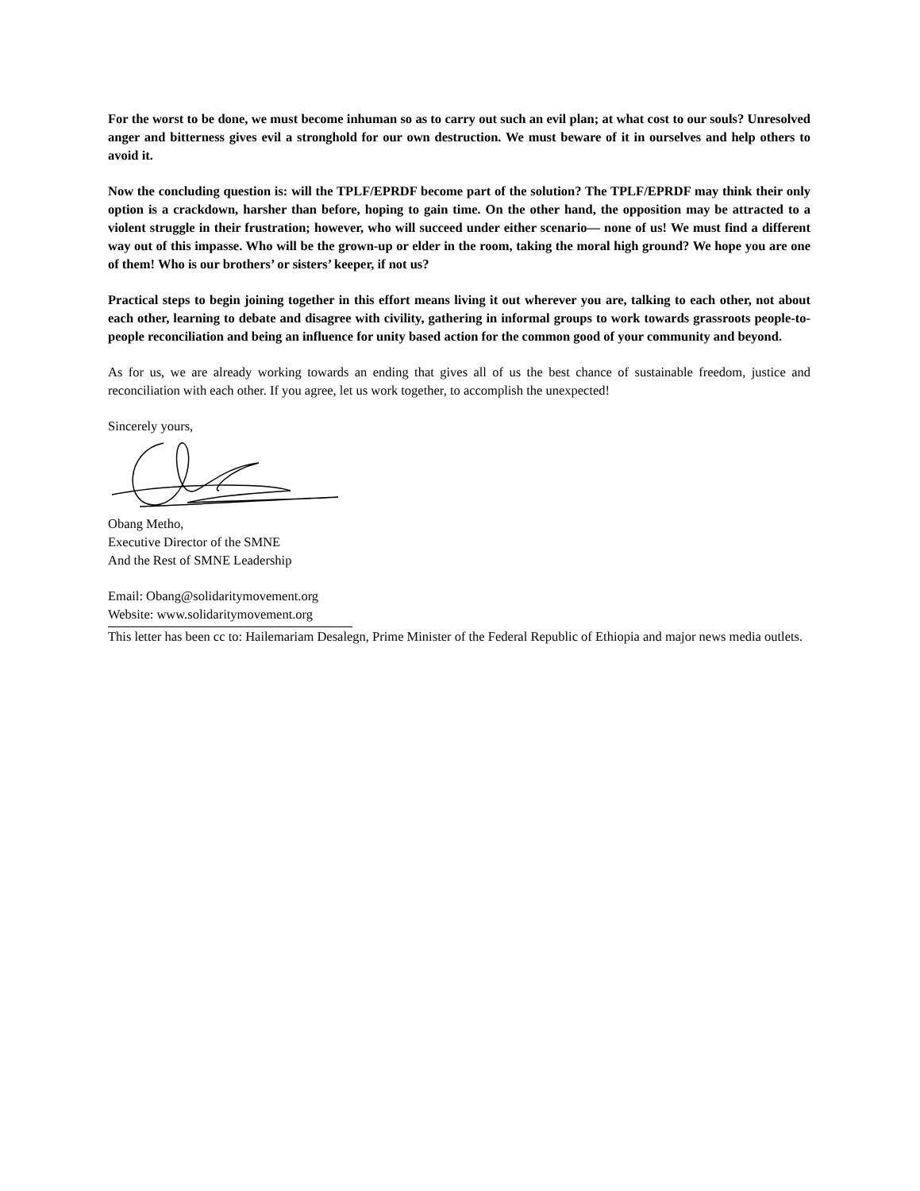For the worst to be done, we must become inhuman so as to carry out such an evil plan; at what cost to our souls? Unresolved anger and bitterness gives evil a stronghold for our own destruction. We must beware of it in ourselves and help others to avoid it.
Now the concluding question is: will the TPLF/EPRDF become part of the solution? The TPLF/EPRDF may think their only option is a crackdown, harsher than before, hoping to gain time. On the other hand, the opposition may be attracted to a violent struggle in their frustration; however, who will succeed under either scenario— none of us! We must find a different way out of this impasse. Who will be the grown-up or elder in the room, taking the moral high ground? We hope you are one of them! Who is our brothers’ or sisters’ keeper, if not us?
Practical steps to begin joining together in this effort means living it out wherever you are, talking to each other, not about each other, learning to debate and disagree with civility, gathering in informal groups to work towards grassroots people-to-people reconciliation and being an influence for unity based action for the common good of your community and beyond.
As for us, we are already working towards an ending that gives all of us the best chance of sustainable freedom, justice and reconciliation with each other. If you agree, let us work together, to accomplish the unexpected!
Sincerely yours,
Obang Metho,
Executive Director of the SMNE
And the Rest of SMNE Leadership
Email: Obang@solidaritymovement.org
Website: www.solidaritymovement.org
This letter has been cc to: Hailemariam Desalegn, Prime Minister of the Federal Republic of Ethiopia and major news media outlets.